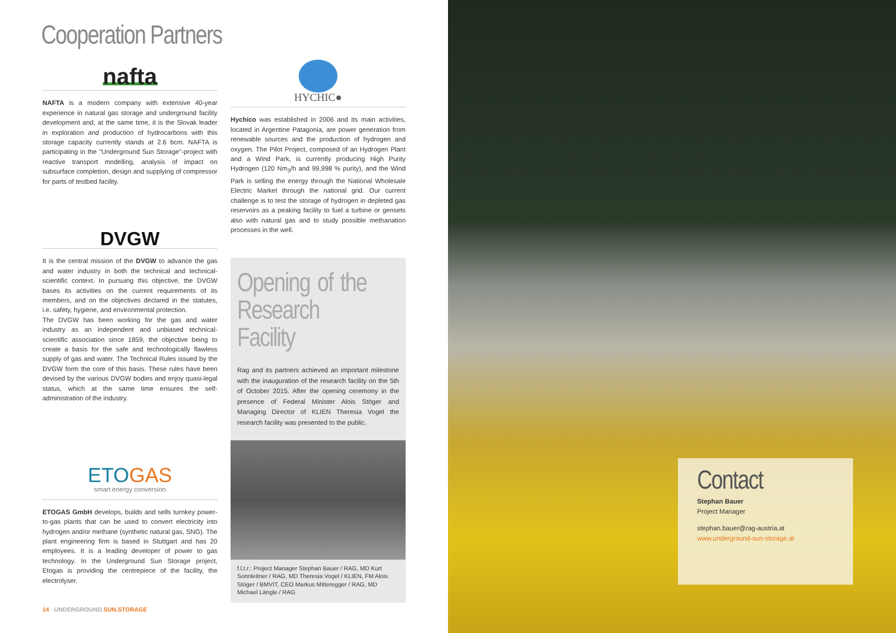Cooperation Partners
nafta
NAFTA is a modern company with extensive 40-year experience in natural gas storage and underground facility development and, at the same time, it is the Slovak leader in exploration and production of hydrocarbons with this storage capacity currently stands at 2.6 bcm. NAFTA is participating in the "Underground Sun Storage"-project with reactive transport modelling, analysis of impact on subsurface completion, design and supplying of compressor for parts of testbed facility.
HYCHIC●
Hychico was established in 2006 and its main activities, located in Argentine Patagonia, are power generation from renewable sources and the production of hydrogen and oxygen. The Pilot Project, composed of an Hydrogen Plant and a Wind Park, is currently producing High Purity Hydrogen (120 Nm<sub>3</sub>/h and 99,998 % purity), and the Wind Park is selling the energy through the National Wholesale Electric Market through the national grid. Our current challenge is to test the storage of hydrogen in depleted gas reservoirs as a peaking facility to fuel a turbine or gensets also with natural gas and to study possible methanation processes in the well.
DVGW
It is the central mission of the DVGW to advance the gas and water industry in both the technical and technical-scientific context. In pursuing this objective, the DVGW bases its activities on the current requirements of its members, and on the objectives declared in the statutes, i.e. safety, hygiene, and environmental protection.
The DVGW has been working for the gas and water industry as an independent and unbiased technical-scientific association since 1859, the objective being to create a basis for the safe and technologically flawless supply of gas and water. The Technical Rules issued by the DVGW form the core of this basis. These rules have been devised by the various DVGW bodies and enjoy quasi-legal status, which at the same time ensures the self-administration of the industry.
ETO GAS
smart energy conversion
ETOGAS GmbH develops, builds and sells turnkey power-to-gas plants that can be used to convert electricity into hydrogen and/or methane (synthetic natural gas, SNG). The plant engineering firm is based in Stuttgart and has 20 employees. It is a leading developer of power to gas technology. In the Underground Sun Storage project, Etogas is providing the centrepiece of the facility, the electrolyser.
Opening of the Research Facility
Rag and its partners achieved an important milestone with the inauguration of the research facility on the 5th of October 2015. After the opening ceremony in the presence of Federal Minister Alois Stöger and Managing Director of KLIEN Theresia Vogel the research facility was presented to the public.
f.l.t.r.: Project Manager Stephan Bauer / RAG, MD Kurt Sonnleitner / RAG, MD Theresia Vogel / KLIEN, FM Alois Stöger / BMVIT, CEO Markus Mitteregger / RAG, MD Michael Längle / RAG
14 UNDERGROUND. SUN.STORAGE
Contact
Stephan Bauer
Project Manager
stephan.bauer@rag-austria.at
www.underground-sun-storage.at